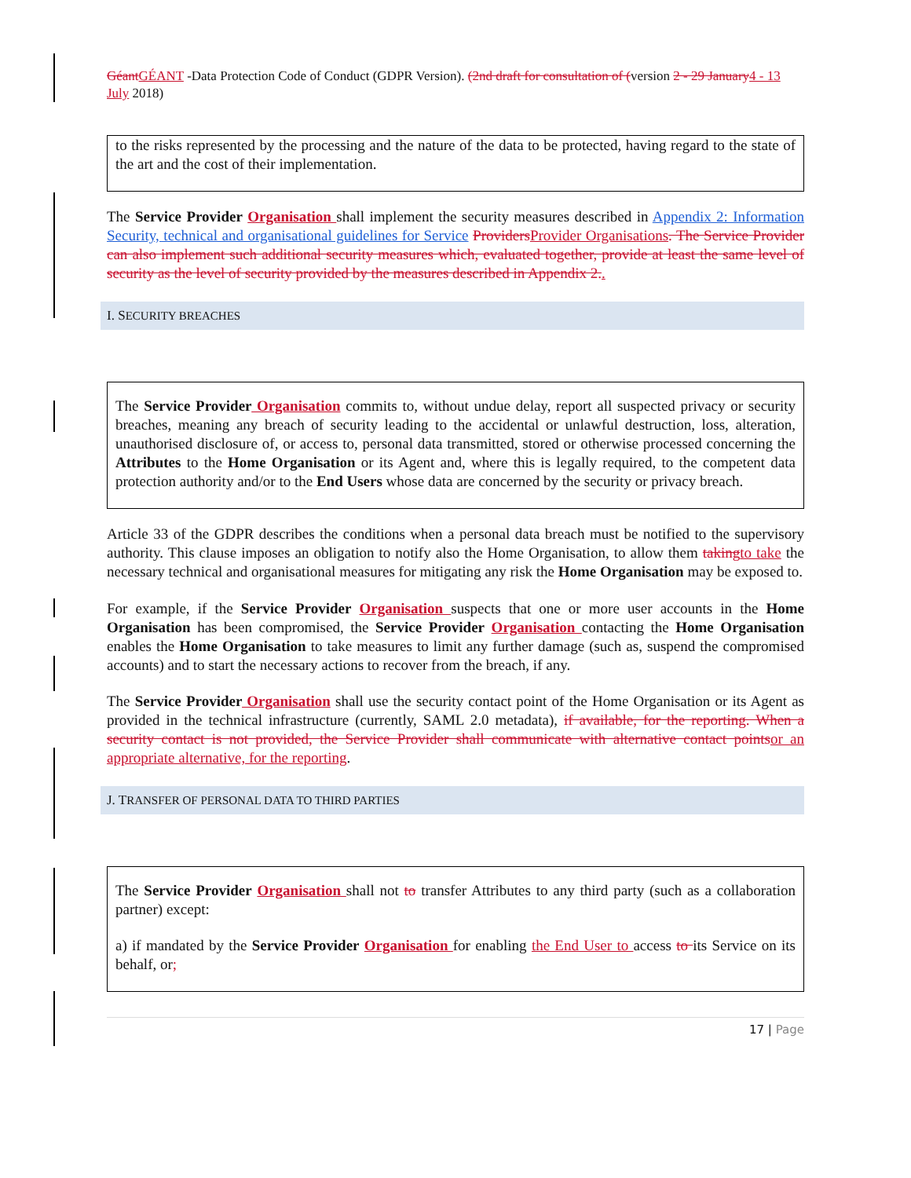Géant GÉANT -Data Protection Code of Conduct (GDPR Version). (2nd draft for consultation of (version 2 - 29 January 4 - 13 July 2018)
to the risks represented by the processing and the nature of the data to be protected, having regard to the state of the art and the cost of their implementation.
The Service Provider Organisation shall implement the security measures described in Appendix 2: Information Security, technical and organisational guidelines for Service Providers Provider Organisations. The Service Provider can also implement such additional security measures which, evaluated together, provide at least the same level of security as the level of security provided by the measures described in Appendix 2..
I. SECURITY BREACHES
The Service Provider Organisation commits to, without undue delay, report all suspected privacy or security breaches, meaning any breach of security leading to the accidental or unlawful destruction, loss, alteration, unauthorised disclosure of, or access to, personal data transmitted, stored or otherwise processed concerning the Attributes to the Home Organisation or its Agent and, where this is legally required, to the competent data protection authority and/or to the End Users whose data are concerned by the security or privacy breach.
Article 33 of the GDPR describes the conditions when a personal data breach must be notified to the supervisory authority. This clause imposes an obligation to notify also the Home Organisation, to allow them taking to take the necessary technical and organisational measures for mitigating any risk the Home Organisation may be exposed to.
For example, if the Service Provider Organisation suspects that one or more user accounts in the Home Organisation has been compromised, the Service Provider Organisation contacting the Home Organisation enables the Home Organisation to take measures to limit any further damage (such as, suspend the compromised accounts) and to start the necessary actions to recover from the breach, if any.
The Service Provider Organisation shall use the security contact point of the Home Organisation or its Agent as provided in the technical infrastructure (currently, SAML 2.0 metadata), if available, for the reporting. When a security contact is not provided, the Service Provider shall communicate with alternative contact points or an appropriate alternative, for the reporting.
J. TRANSFER OF PERSONAL DATA TO THIRD PARTIES
The Service Provider Organisation shall not to transfer Attributes to any third party (such as a collaboration partner) except:
a) if mandated by the Service Provider Organisation for enabling the End User to access to its Service on its behalf, or;
17 | Page